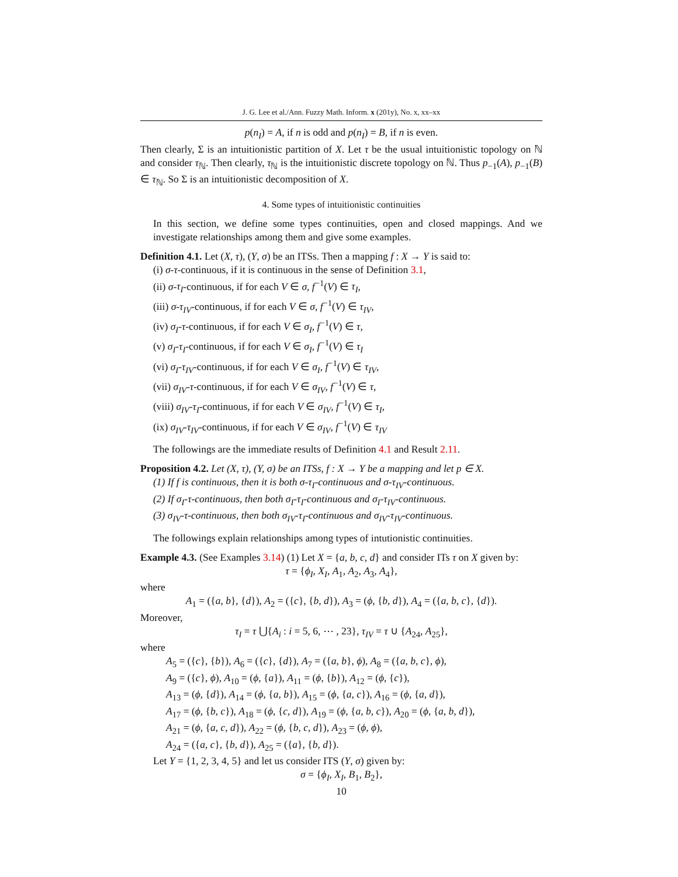J. G. Lee et al./Ann. Fuzzy Math. Inform. x (201y), No. x, xx–xx
p(n<sub>I</sub>) = A, if n is odd and p(n<sub>I</sub>) = B, if n is even.
Then clearly, Σ is an intuitionistic partition of X. Let τ be the usual intuitionistic topology on ℕ and consider τ<sub>ℕ</sub>. Then clearly, τ<sub>ℕ</sub> is the intuitionistic discrete topology on ℕ. Thus p<sub>−1</sub>(A), p<sub>−1</sub>(B) ∈ τ<sub>ℕ</sub>. So Σ is an intuitionistic decomposition of X.
4. Some types of intuitionistic continuities
In this section, we define some types continuities, open and closed mappings. And we investigate relationships among them and give some examples.
Definition 4.1. Let (X, τ), (Y, σ) be an ITSs. Then a mapping f : X → Y is said to:
(i) σ-τ-continuous, if it is continuous in the sense of Definition 3.1,
(ii) σ-τ<sub>I</sub>-continuous, if for each V ∈ σ, f<sup>−1</sup>(V) ∈ τ<sub>I</sub>,
(iii) σ-τ<sub>IV</sub>-continuous, if for each V ∈ σ, f<sup>−1</sup>(V) ∈ τ<sub>IV</sub>,
(iv) σ<sub>I</sub>-τ-continuous, if for each V ∈ σ<sub>I</sub>, f<sup>−1</sup>(V) ∈ τ,
(v) σ<sub>I</sub>-τ<sub>I</sub>-continuous, if for each V ∈ σ<sub>I</sub>, f<sup>−1</sup>(V) ∈ τ<sub>I</sub>
(vi) σ<sub>I</sub>-τ<sub>IV</sub>-continuous, if for each V ∈ σ<sub>I</sub>, f<sup>−1</sup>(V) ∈ τ<sub>IV</sub>,
(vii) σ<sub>IV</sub>-τ-continuous, if for each V ∈ σ<sub>IV</sub>, f<sup>−1</sup>(V) ∈ τ,
(viii) σ<sub>IV</sub>-τ<sub>I</sub>-continuous, if for each V ∈ σ<sub>IV</sub>, f<sup>−1</sup>(V) ∈ τ<sub>I</sub>,
(ix) σ<sub>IV</sub>-τ<sub>IV</sub>-continuous, if for each V ∈ σ<sub>IV</sub>, f<sup>−1</sup>(V) ∈ τ<sub>IV</sub>
The followings are the immediate results of Definition 4.1 and Result 2.11.
Proposition 4.2. Let (X, τ), (Y, σ) be an ITSs, f : X → Y be a mapping and let p ∈ X.
(1) If f is continuous, then it is both σ-τ<sub>I</sub>-continuous and σ-τ<sub>IV</sub>-continuous.
(2) If σ<sub>I</sub>-τ-continuous, then both σ<sub>I</sub>-τ<sub>I</sub>-continuous and σ<sub>I</sub>-τ<sub>IV</sub>-continuous.
(3) σ<sub>IV</sub>-τ-continuous, then both σ<sub>IV</sub>-τ<sub>I</sub>-continuous and σ<sub>IV</sub>-τ<sub>IV</sub>-continuous.
The followings explain relationships among types of intutionistic continuities.
Example 4.3. (See Examples 3.14) (1) Let X = {a, b, c, d} and consider ITs τ on X given by:
τ = {ϕ<sub>I</sub>, X<sub>I</sub>, A<sub>1</sub>, A<sub>2</sub>, A<sub>3</sub>, A<sub>4</sub>},
where
A<sub>1</sub> = ({a, b}, {d}), A<sub>2</sub> = ({c}, {b, d}), A<sub>3</sub> = (ϕ, {b, d}), A<sub>4</sub> = ({a, b, c}, {d}).
Moreover,
τ<sub>I</sub> = τ ⋃{A<sub>i</sub> : i = 5, 6, ⋯ , 23}, τ<sub>IV</sub> = τ ∪ {A<sub>24</sub>, A<sub>25</sub>},
where
A<sub>5</sub> = ({c}, {b}), A<sub>6</sub> = ({c}, {d}), A<sub>7</sub> = ({a, b}, ϕ), A<sub>8</sub> = ({a, b, c}, ϕ),
A<sub>9</sub> = ({c}, ϕ), A<sub>10</sub> = (ϕ, {a}), A<sub>11</sub> = (ϕ, {b}), A<sub>12</sub> = (ϕ, {c}),
A<sub>13</sub> = (ϕ, {d}), A<sub>14</sub> = (ϕ, {a, b}), A<sub>15</sub> = (ϕ, {a, c}), A<sub>16</sub> = (ϕ, {a, d}),
A<sub>17</sub> = (ϕ, {b, c}), A<sub>18</sub> = (ϕ, {c, d}), A<sub>19</sub> = (ϕ, {a, b, c}), A<sub>20</sub> = (ϕ, {a, b, d}),
A<sub>21</sub> = (ϕ, {a, c, d}), A<sub>22</sub> = (ϕ, {b, c, d}), A<sub>23</sub> = (ϕ, ϕ),
A<sub>24</sub> = ({a, c}, {b, d}), A<sub>25</sub> = ({a}, {b, d}).
Let Y = {1, 2, 3, 4, 5} and let us consider ITS (Y, σ) given by:
σ = {ϕ<sub>I</sub>, X<sub>I</sub>, B<sub>1</sub>, B<sub>2</sub>},
10